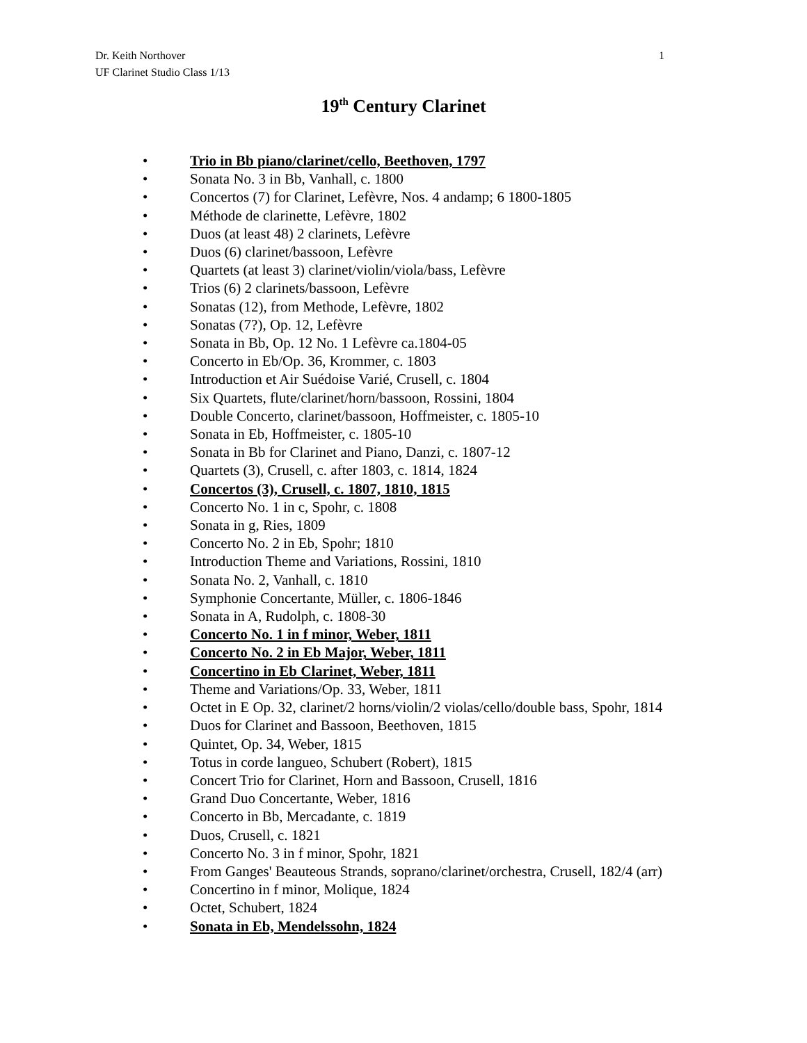1 Dr. Keith Northover
UF Clarinet Studio Class 1/13
19<sup>th</sup> Century Clarinet
• Trio in Bb piano/clarinet/cello, Beethoven, 1797
• Sonata No. 3 in Bb, Vanhall, c. 1800
• Concertos (7) for Clarinet, Lefèvre, Nos. 4 andamp; 6 1800-1805
• Méthode de clarinette, Lefèvre, 1802
• Duos (at least 48) 2 clarinets, Lefèvre
• Duos (6) clarinet/bassoon, Lefèvre
• Quartets (at least 3) clarinet/violin/viola/bass, Lefèvre
• Trios (6) 2 clarinets/bassoon, Lefèvre
• Sonatas (12), from Methode, Lefèvre, 1802
• Sonatas (7?), Op. 12, Lefèvre
• Sonata in Bb, Op. 12 No. 1 Lefèvre ca.1804-05
• Concerto in Eb/Op. 36, Krommer, c. 1803
• Introduction et Air Suédoise Varié, Crusell, c. 1804
• Six Quartets, flute/clarinet/horn/bassoon, Rossini, 1804
• Double Concerto, clarinet/bassoon, Hoffmeister, c. 1805-10
• Sonata in Eb, Hoffmeister, c. 1805-10
• Sonata in Bb for Clarinet and Piano, Danzi, c. 1807-12
• Quartets (3), Crusell, c. after 1803, c. 1814, 1824
• Concertos (3), Crusell, c. 1807, 1810, 1815
• Concerto No. 1 in c, Spohr, c. 1808
• Sonata in g, Ries, 1809
• Concerto No. 2 in Eb, Spohr; 1810
• Introduction Theme and Variations, Rossini, 1810
• Sonata No. 2, Vanhall, c. 1810
• Symphonie Concertante, Müller, c. 1806-1846
• Sonata in A, Rudolph, c. 1808-30
• Concerto No. 1 in f minor, Weber, 1811
• Concerto No. 2 in Eb Major, Weber, 1811
• Concertino in Eb Clarinet, Weber, 1811
• Theme and Variations/Op. 33, Weber, 1811
• Octet in E Op. 32, clarinet/2 horns/violin/2 violas/cello/double bass, Spohr, 1814
• Duos for Clarinet and Bassoon, Beethoven, 1815
• Quintet, Op. 34, Weber, 1815
• Totus in corde langueo, Schubert (Robert), 1815
• Concert Trio for Clarinet, Horn and Bassoon, Crusell, 1816
• Grand Duo Concertante, Weber, 1816
• Concerto in Bb, Mercadante, c. 1819
• Duos, Crusell, c. 1821
• Concerto No. 3 in f minor, Spohr, 1821
• From Ganges' Beauteous Strands, soprano/clarinet/orchestra, Crusell, 182/4 (arr)
• Concertino in f minor, Molique, 1824
• Octet, Schubert, 1824
• Sonata in Eb, Mendelssohn, 1824